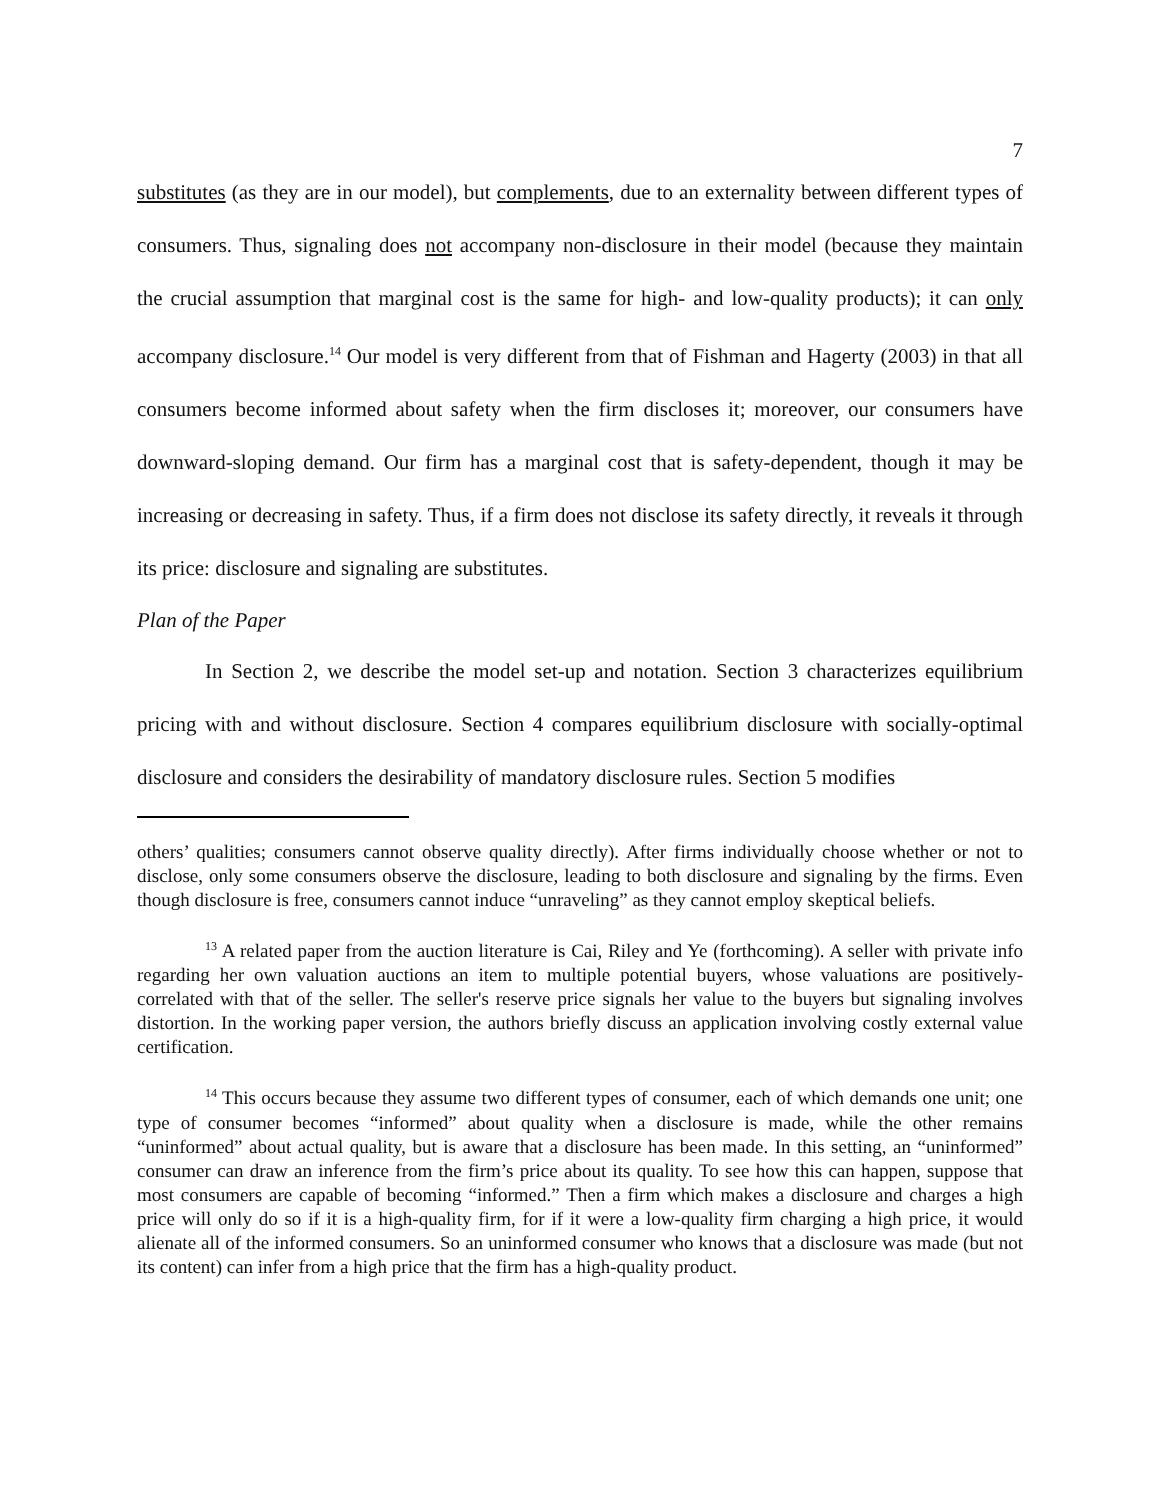7
substitutes (as they are in our model), but complements, due to an externality between different types of consumers. Thus, signaling does not accompany non-disclosure in their model (because they maintain the crucial assumption that marginal cost is the same for high- and low-quality products); it can only accompany disclosure.<sup>14</sup> Our model is very different from that of Fishman and Hagerty (2003) in that all consumers become informed about safety when the firm discloses it; moreover, our consumers have downward-sloping demand. Our firm has a marginal cost that is safety-dependent, though it may be increasing or decreasing in safety. Thus, if a firm does not disclose its safety directly, it reveals it through its price: disclosure and signaling are substitutes.
Plan of the Paper
In Section 2, we describe the model set-up and notation. Section 3 characterizes equilibrium pricing with and without disclosure. Section 4 compares equilibrium disclosure with socially-optimal disclosure and considers the desirability of mandatory disclosure rules. Section 5 modifies
others’ qualities; consumers cannot observe quality directly). After firms individually choose whether or not to disclose, only some consumers observe the disclosure, leading to both disclosure and signaling by the firms. Even though disclosure is free, consumers cannot induce “unraveling” as they cannot employ skeptical beliefs.
<sup>13</sup> A related paper from the auction literature is Cai, Riley and Ye (forthcoming). A seller with private info regarding her own valuation auctions an item to multiple potential buyers, whose valuations are positively-correlated with that of the seller. The seller's reserve price signals her value to the buyers but signaling involves distortion. In the working paper version, the authors briefly discuss an application involving costly external value certification.
<sup>14</sup> This occurs because they assume two different types of consumer, each of which demands one unit; one type of consumer becomes “informed” about quality when a disclosure is made, while the other remains “uninformed” about actual quality, but is aware that a disclosure has been made. In this setting, an “uninformed” consumer can draw an inference from the firm’s price about its quality. To see how this can happen, suppose that most consumers are capable of becoming “informed.” Then a firm which makes a disclosure and charges a high price will only do so if it is a high-quality firm, for if it were a low-quality firm charging a high price, it would alienate all of the informed consumers. So an uninformed consumer who knows that a disclosure was made (but not its content) can infer from a high price that the firm has a high-quality product.